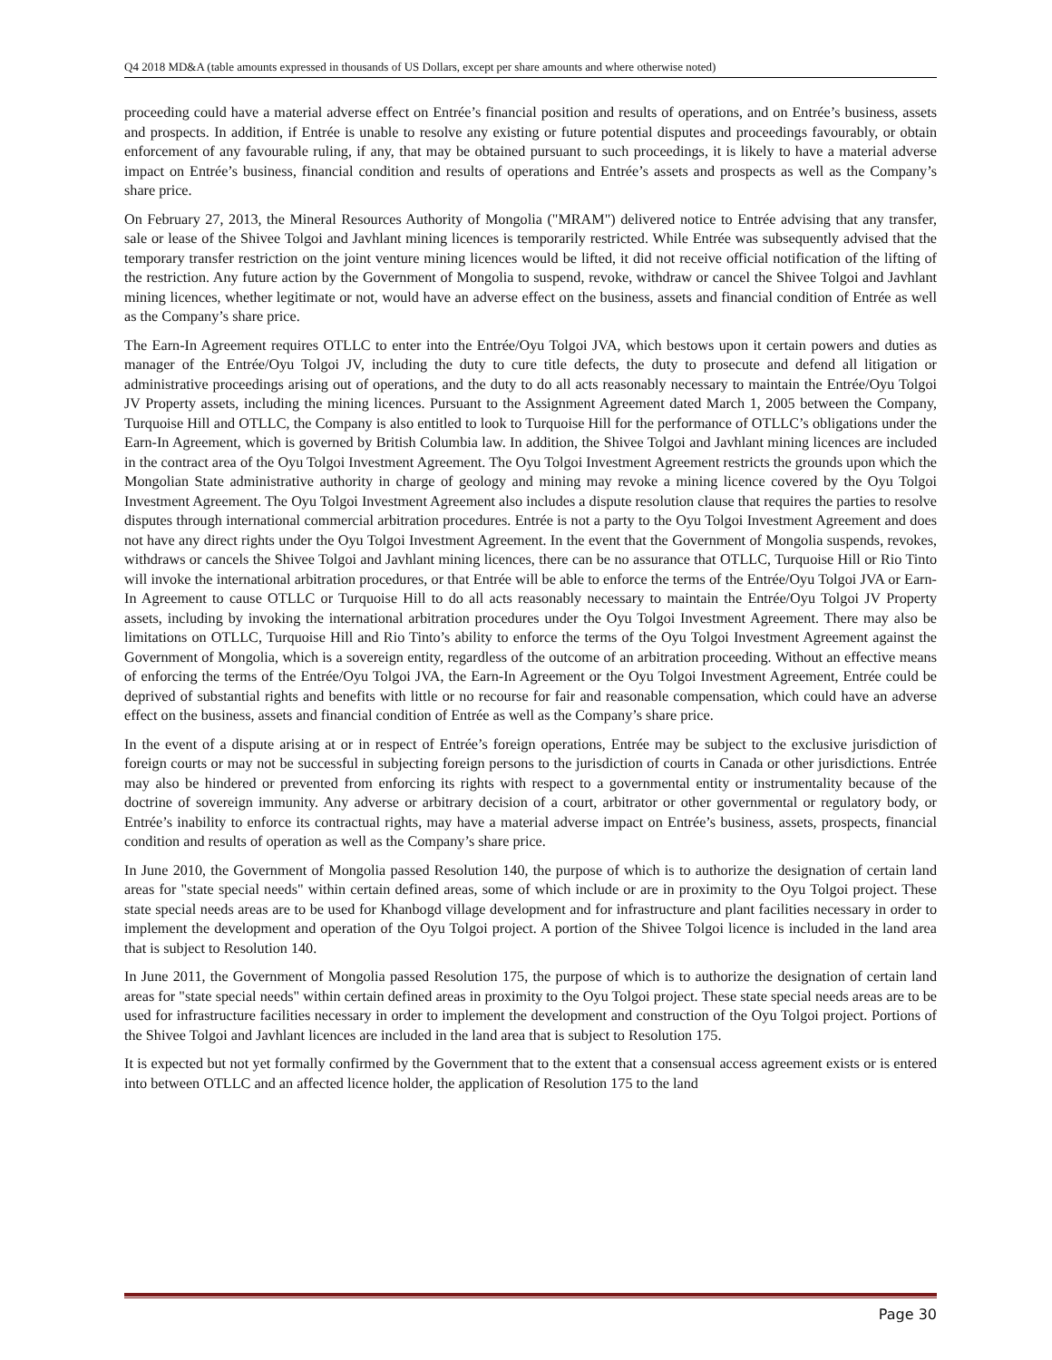Q4 2018 MD&A (table amounts expressed in thousands of US Dollars, except per share amounts and where otherwise noted)
proceeding could have a material adverse effect on Entrée’s financial position and results of operations, and on Entrée’s business, assets and prospects. In addition, if Entrée is unable to resolve any existing or future potential disputes and proceedings favourably, or obtain enforcement of any favourable ruling, if any, that may be obtained pursuant to such proceedings, it is likely to have a material adverse impact on Entrée’s business, financial condition and results of operations and Entrée’s assets and prospects as well as the Company’s share price.
On February 27, 2013, the Mineral Resources Authority of Mongolia ("MRAM") delivered notice to Entrée advising that any transfer, sale or lease of the Shivee Tolgoi and Javhlant mining licences is temporarily restricted. While Entrée was subsequently advised that the temporary transfer restriction on the joint venture mining licences would be lifted, it did not receive official notification of the lifting of the restriction. Any future action by the Government of Mongolia to suspend, revoke, withdraw or cancel the Shivee Tolgoi and Javhlant mining licences, whether legitimate or not, would have an adverse effect on the business, assets and financial condition of Entrée as well as the Company’s share price.
The Earn-In Agreement requires OTLLC to enter into the Entrée/Oyu Tolgoi JVA, which bestows upon it certain powers and duties as manager of the Entrée/Oyu Tolgoi JV, including the duty to cure title defects, the duty to prosecute and defend all litigation or administrative proceedings arising out of operations, and the duty to do all acts reasonably necessary to maintain the Entrée/Oyu Tolgoi JV Property assets, including the mining licences. Pursuant to the Assignment Agreement dated March 1, 2005 between the Company, Turquoise Hill and OTLLC, the Company is also entitled to look to Turquoise Hill for the performance of OTLLC’s obligations under the Earn-In Agreement, which is governed by British Columbia law. In addition, the Shivee Tolgoi and Javhlant mining licences are included in the contract area of the Oyu Tolgoi Investment Agreement. The Oyu Tolgoi Investment Agreement restricts the grounds upon which the Mongolian State administrative authority in charge of geology and mining may revoke a mining licence covered by the Oyu Tolgoi Investment Agreement. The Oyu Tolgoi Investment Agreement also includes a dispute resolution clause that requires the parties to resolve disputes through international commercial arbitration procedures. Entrée is not a party to the Oyu Tolgoi Investment Agreement and does not have any direct rights under the Oyu Tolgoi Investment Agreement. In the event that the Government of Mongolia suspends, revokes, withdraws or cancels the Shivee Tolgoi and Javhlant mining licences, there can be no assurance that OTLLC, Turquoise Hill or Rio Tinto will invoke the international arbitration procedures, or that Entrée will be able to enforce the terms of the Entrée/Oyu Tolgoi JVA or Earn-In Agreement to cause OTLLC or Turquoise Hill to do all acts reasonably necessary to maintain the Entrée/Oyu Tolgoi JV Property assets, including by invoking the international arbitration procedures under the Oyu Tolgoi Investment Agreement. There may also be limitations on OTLLC, Turquoise Hill and Rio Tinto’s ability to enforce the terms of the Oyu Tolgoi Investment Agreement against the Government of Mongolia, which is a sovereign entity, regardless of the outcome of an arbitration proceeding. Without an effective means of enforcing the terms of the Entrée/Oyu Tolgoi JVA, the Earn-In Agreement or the Oyu Tolgoi Investment Agreement, Entrée could be deprived of substantial rights and benefits with little or no recourse for fair and reasonable compensation, which could have an adverse effect on the business, assets and financial condition of Entrée as well as the Company’s share price.
In the event of a dispute arising at or in respect of Entrée’s foreign operations, Entrée may be subject to the exclusive jurisdiction of foreign courts or may not be successful in subjecting foreign persons to the jurisdiction of courts in Canada or other jurisdictions. Entrée may also be hindered or prevented from enforcing its rights with respect to a governmental entity or instrumentality because of the doctrine of sovereign immunity. Any adverse or arbitrary decision of a court, arbitrator or other governmental or regulatory body, or Entrée’s inability to enforce its contractual rights, may have a material adverse impact on Entrée’s business, assets, prospects, financial condition and results of operation as well as the Company’s share price.
In June 2010, the Government of Mongolia passed Resolution 140, the purpose of which is to authorize the designation of certain land areas for "state special needs" within certain defined areas, some of which include or are in proximity to the Oyu Tolgoi project. These state special needs areas are to be used for Khanbogd village development and for infrastructure and plant facilities necessary in order to implement the development and operation of the Oyu Tolgoi project. A portion of the Shivee Tolgoi licence is included in the land area that is subject to Resolution 140.
In June 2011, the Government of Mongolia passed Resolution 175, the purpose of which is to authorize the designation of certain land areas for "state special needs" within certain defined areas in proximity to the Oyu Tolgoi project. These state special needs areas are to be used for infrastructure facilities necessary in order to implement the development and construction of the Oyu Tolgoi project. Portions of the Shivee Tolgoi and Javhlant licences are included in the land area that is subject to Resolution 175.
It is expected but not yet formally confirmed by the Government that to the extent that a consensual access agreement exists or is entered into between OTLLC and an affected licence holder, the application of Resolution 175 to the land
Page 30